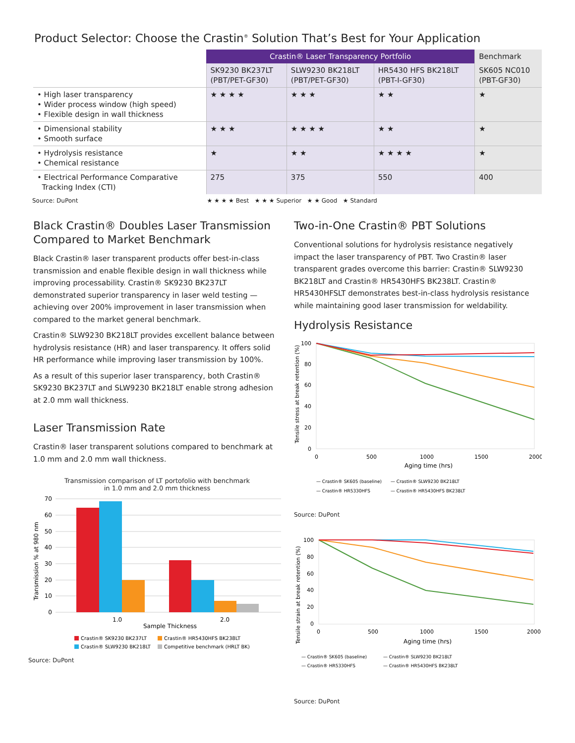Product Selector: Choose the Crastin<sup>®</sup> Solution That’s Best for Your Application
| | Crastin® Laser Transparency Portfolio | | | Benchmark |
| | SK9230 BK237LT (PBT/PET-GF30) | SLW9230 BK218LT (PBT/PET-GF30) | HR5430 HFS BK218LT (PBT-I-GF30) | SK605 NC010 (PBT-GF30) |
| • High laser transparency • Wider process window (high speed) • Flexible design in wall thickness | ★ ★ ★ ★ | ★ ★ ★ | ★ ★ | ★ |
| • Dimensional stability • Smooth surface | ★ ★ ★ | ★ ★ ★ ★ | ★ ★ | ★ |
| • Hydrolysis resistance • Chemical resistance | ★ | ★ ★ | ★ ★ ★ ★ | ★ |
| • Electrical Performance Comparative Tracking Index (CTI) | 275 | 375 | 550 | 400 |
Source: DuPont ★ ★ ★ ★ Best ★ ★ ★ Superior ★ ★ Good ★ Standard
Black Crastin® Doubles Laser Transmission Compared to Market Benchmark
Black Crastin® laser transparent products offer best-in-class transmission and enable flexible design in wall thickness while improving processability. Crastin® SK9230 BK237LT demonstrated superior transparency in laser weld testing — achieving over 200% improvement in laser transmission when compared to the market general benchmark.
Crastin® SLW9230 BK218LT provides excellent balance between hydrolysis resistance (HR) and laser transparency. It offers solid HR performance while improving laser transmission by 100%.
As a result of this superior laser transparency, both Crastin® SK9230 BK237LT and SLW9230 BK218LT enable strong adhesion at 2.0 mm wall thickness.
Laser Transmission Rate
Crastin® laser transparent solutions compared to benchmark at 1.0 mm and 2.0 mm wall thickness.
Transmission comparison of LT portofolio with benchmark
in 1.0 mm and 2.0 mm thickness
70
60
50
40
30
20
10
0
1.0
2.0
Sample Thickness
Transmission % at 980 nm
Crastin® SK9230 BK237LT
Crastin® HR5430HFS BK238LT
Crastin® SLW9230 BK218LT
Competitive benchmark (HRLT BK)
Source: DuPont
Two-in-One Crastin® PBT Solutions
Conventional solutions for hydrolysis resistance negatively impact the laser transparency of PBT. Two Crastin® laser transparent grades overcome this barrier: Crastin® SLW9230 BK218LT and Crastin® HR5430HFS BK238LT. Crastin® HR5430HFSLT demonstrates best-in-class hydrolysis resistance while maintaining good laser transmission for weldability.
Hydrolysis Resistance
100
80
60
40
20
0
0
500
1000
1500
2000
Aging time (hrs)
Tensile stress at break retention (%)
— Crastin® SK605 (baseline)
— Crastin® SLW9230 BK218LT
— Crastin® HR5330HFS
— Crastin® HR5430HFS BK238LT
Source: DuPont
100
80
60
40
20
0
0
500
1000
1500
2000
Aging time (hrs)
Tensile strain at break retention (%)
— Crastin® SK605 (baseline)
— Crastin® SLW9230 BK218LT
— Crastin® HR5330HFS
— Crastin® HR5430HFS BK238LT
Source: DuPont